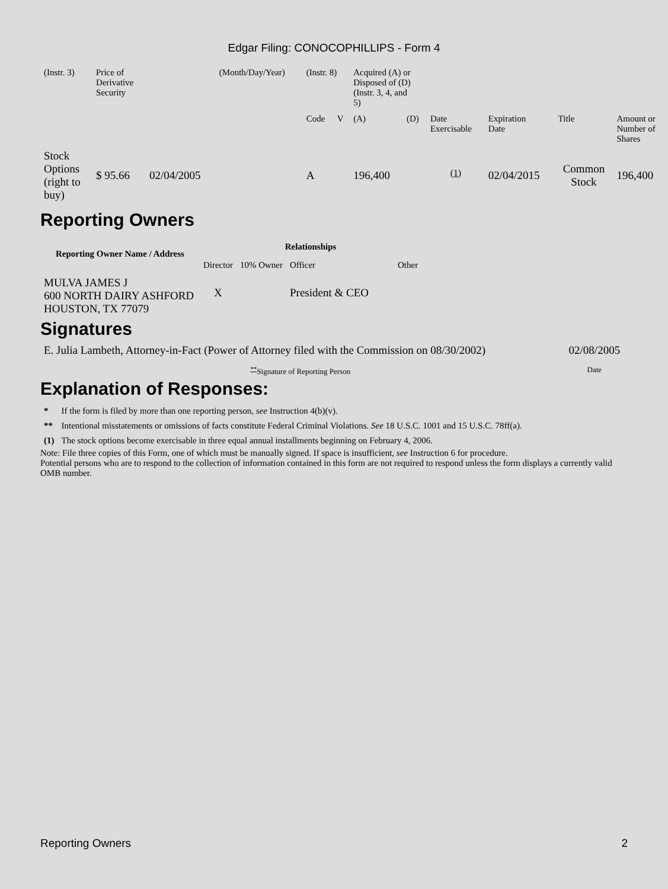Edgar Filing: CONOCOPHILLIPS - Form 4
| (Instr. 3) | Price of Derivative Security | | (Month/Day/Year) | (Instr. 8) | | Acquired (A) or Disposed of (D) (Instr. 3, 4, and 5) | | | | | |
| | | | | Code | V | (A) | (D) | Date Exercisable | Expiration Date | Title | Amount or Number of Shares |
| Stock Options (right to buy) | $ 95.66 | 02/04/2005 | | A | | 196,400 | | <sup>(1)</sup> | 02/04/2015 | Common Stock | 196,400 |
Reporting Owners
| Reporting Owner Name / Address | Relationships | | | |
| --- | --- | --- | --- | --- |
| | Director | 10% Owner | Officer | Other |
| MULVA JAMES J 600 NORTH DAIRY ASHFORD HOUSTON, TX 77079 | X | | President & CEO | |
Signatures
| E. Julia Lambeth, Attorney-in-Fact (Power of Attorney filed with the Commission on 08/30/2002) | 02/08/2005 |
| <sup>**</sup> Signature of Reporting Person | Date |
Explanation of Responses:
| * | If the form is filed by more than one reporting person, see Instruction 4(b)(v). |
| ** | Intentional misstatements or omissions of facts constitute Federal Criminal Violations. See 18 U.S.C. 1001 and 15 U.S.C. 78ff(a). |
| (1) | The stock options become exercisable in three equal annual installments beginning on February 4, 2006. |
Note: File three copies of this Form, one of which must be manually signed. If space is insufficient, see Instruction 6 for procedure.
Potential persons who are to respond to the collection of information contained in this form are not required to respond unless the form displays a currently valid OMB number.
Reporting Owners 2